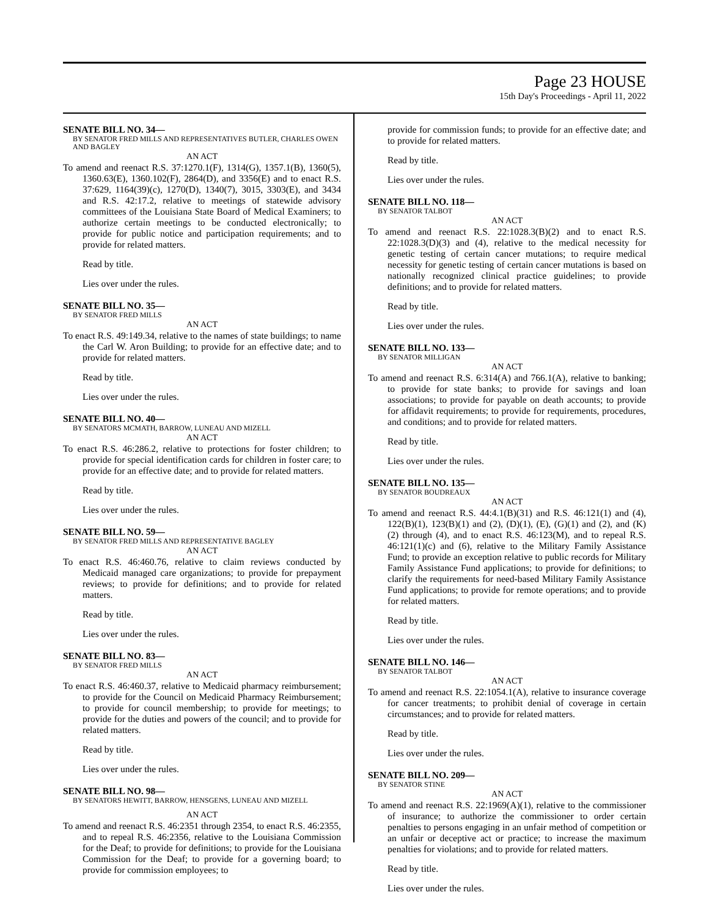Page 23 HOUSE
15th Day's Proceedings - April 11, 2022
SENATE BILL NO. 34—
BY SENATOR FRED MILLS AND REPRESENTATIVES BUTLER, CHARLES OWEN AND BAGLEY
AN ACT
To amend and reenact R.S. 37:1270.1(F), 1314(G), 1357.1(B), 1360(5), 1360.63(E), 1360.102(F), 2864(D), and 3356(E) and to enact R.S. 37:629, 1164(39)(c), 1270(D), 1340(7), 3015, 3303(E), and 3434 and R.S. 42:17.2, relative to meetings of statewide advisory committees of the Louisiana State Board of Medical Examiners; to authorize certain meetings to be conducted electronically; to provide for public notice and participation requirements; and to provide for related matters.
Read by title.
Lies over under the rules.
SENATE BILL NO. 35—
BY SENATOR FRED MILLS
AN ACT
To enact R.S. 49:149.34, relative to the names of state buildings; to name the Carl W. Aron Building; to provide for an effective date; and to provide for related matters.
Read by title.
Lies over under the rules.
SENATE BILL NO. 40—
BY SENATORS MCMATH, BARROW, LUNEAU AND MIZELL
AN ACT
To enact R.S. 46:286.2, relative to protections for foster children; to provide for special identification cards for children in foster care; to provide for an effective date; and to provide for related matters.
Read by title.
Lies over under the rules.
SENATE BILL NO. 59—
BY SENATOR FRED MILLS AND REPRESENTATIVE BAGLEY
AN ACT
To enact R.S. 46:460.76, relative to claim reviews conducted by Medicaid managed care organizations; to provide for prepayment reviews; to provide for definitions; and to provide for related matters.
Read by title.
Lies over under the rules.
SENATE BILL NO. 83—
BY SENATOR FRED MILLS
AN ACT
To enact R.S. 46:460.37, relative to Medicaid pharmacy reimbursement; to provide for the Council on Medicaid Pharmacy Reimbursement; to provide for council membership; to provide for meetings; to provide for the duties and powers of the council; and to provide for related matters.
Read by title.
Lies over under the rules.
SENATE BILL NO. 98—
BY SENATORS HEWITT, BARROW, HENSGENS, LUNEAU AND MIZELL
AN ACT
To amend and reenact R.S. 46:2351 through 2354, to enact R.S. 46:2355, and to repeal R.S. 46:2356, relative to the Louisiana Commission for the Deaf; to provide for definitions; to provide for the Louisiana Commission for the Deaf; to provide for a governing board; to provide for commission employees; to
provide for commission funds; to provide for an effective date; and to provide for related matters.
Read by title.
Lies over under the rules.
SENATE BILL NO. 118—
BY SENATOR TALBOT
AN ACT
To amend and reenact R.S. 22:1028.3(B)(2) and to enact R.S. 22:1028.3(D)(3) and (4), relative to the medical necessity for genetic testing of certain cancer mutations; to require medical necessity for genetic testing of certain cancer mutations is based on nationally recognized clinical practice guidelines; to provide definitions; and to provide for related matters.
Read by title.
Lies over under the rules.
SENATE BILL NO. 133—
BY SENATOR MILLIGAN
AN ACT
To amend and reenact R.S. 6:314(A) and 766.1(A), relative to banking; to provide for state banks; to provide for savings and loan associations; to provide for payable on death accounts; to provide for affidavit requirements; to provide for requirements, procedures, and conditions; and to provide for related matters.
Read by title.
Lies over under the rules.
SENATE BILL NO. 135—
BY SENATOR BOUDREAUX
AN ACT
To amend and reenact R.S. 44:4.1(B)(31) and R.S. 46:121(1) and (4), 122(B)(1), 123(B)(1) and (2), (D)(1), (E), (G)(1) and (2), and (K)(2) through (4), and to enact R.S. 46:123(M), and to repeal R.S. 46:121(1)(c) and (6), relative to the Military Family Assistance Fund; to provide an exception relative to public records for Military Family Assistance Fund applications; to provide for definitions; to clarify the requirements for need-based Military Family Assistance Fund applications; to provide for remote operations; and to provide for related matters.
Read by title.
Lies over under the rules.
SENATE BILL NO. 146—
BY SENATOR TALBOT
AN ACT
To amend and reenact R.S. 22:1054.1(A), relative to insurance coverage for cancer treatments; to prohibit denial of coverage in certain circumstances; and to provide for related matters.
Read by title.
Lies over under the rules.
SENATE BILL NO. 209—
BY SENATOR STINE
AN ACT
To amend and reenact R.S. 22:1969(A)(1), relative to the commissioner of insurance; to authorize the commissioner to order certain penalties to persons engaging in an unfair method of competition or an unfair or deceptive act or practice; to increase the maximum penalties for violations; and to provide for related matters.
Read by title.
Lies over under the rules.